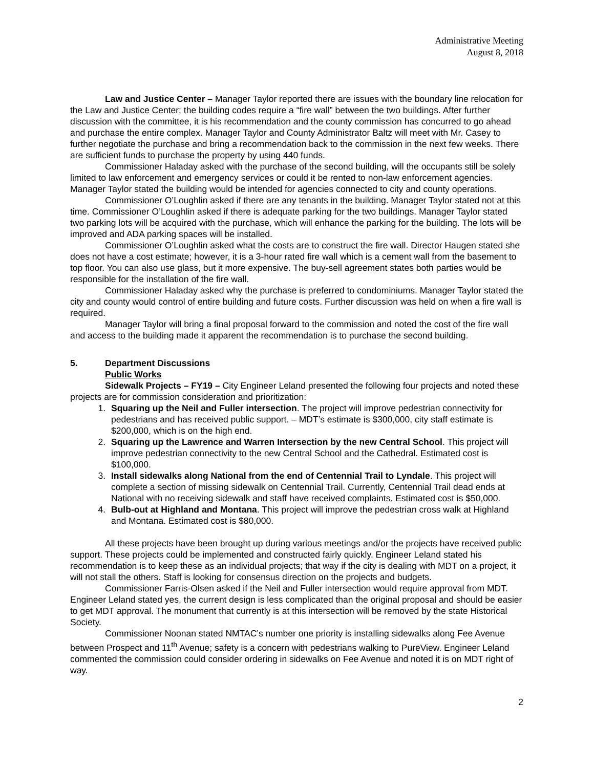Administrative Meeting
August 8, 2018
Law and Justice Center – Manager Taylor reported there are issues with the boundary line relocation for the Law and Justice Center; the building codes require a “fire wall” between the two buildings. After further discussion with the committee, it is his recommendation and the county commission has concurred to go ahead and purchase the entire complex. Manager Taylor and County Administrator Baltz will meet with Mr. Casey to further negotiate the purchase and bring a recommendation back to the commission in the next few weeks. There are sufficient funds to purchase the property by using 440 funds.
Commissioner Haladay asked with the purchase of the second building, will the occupants still be solely limited to law enforcement and emergency services or could it be rented to non-law enforcement agencies. Manager Taylor stated the building would be intended for agencies connected to city and county operations.
Commissioner O’Loughlin asked if there are any tenants in the building. Manager Taylor stated not at this time. Commissioner O’Loughlin asked if there is adequate parking for the two buildings. Manager Taylor stated two parking lots will be acquired with the purchase, which will enhance the parking for the building. The lots will be improved and ADA parking spaces will be installed.
Commissioner O’Loughlin asked what the costs are to construct the fire wall. Director Haugen stated she does not have a cost estimate; however, it is a 3-hour rated fire wall which is a cement wall from the basement to top floor. You can also use glass, but it more expensive. The buy-sell agreement states both parties would be responsible for the installation of the fire wall.
Commissioner Haladay asked why the purchase is preferred to condominiums. Manager Taylor stated the city and county would control of entire building and future costs. Further discussion was held on when a fire wall is required.
Manager Taylor will bring a final proposal forward to the commission and noted the cost of the fire wall and access to the building made it apparent the recommendation is to purchase the second building.
5. Department Discussions
Public Works
Sidewalk Projects – FY19 – City Engineer Leland presented the following four projects and noted these projects are for commission consideration and prioritization:
1. Squaring up the Neil and Fuller intersection. The project will improve pedestrian connectivity for pedestrians and has received public support. – MDT’s estimate is $300,000, city staff estimate is $200,000, which is on the high end.
2. Squaring up the Lawrence and Warren Intersection by the new Central School. This project will improve pedestrian connectivity to the new Central School and the Cathedral. Estimated cost is $100,000.
3. Install sidewalks along National from the end of Centennial Trail to Lyndale. This project will complete a section of missing sidewalk on Centennial Trail. Currently, Centennial Trail dead ends at National with no receiving sidewalk and staff have received complaints. Estimated cost is $50,000.
4. Bulb-out at Highland and Montana. This project will improve the pedestrian cross walk at Highland and Montana. Estimated cost is $80,000.
All these projects have been brought up during various meetings and/or the projects have received public support. These projects could be implemented and constructed fairly quickly. Engineer Leland stated his recommendation is to keep these as an individual projects; that way if the city is dealing with MDT on a project, it will not stall the others. Staff is looking for consensus direction on the projects and budgets.
Commissioner Farris-Olsen asked if the Neil and Fuller intersection would require approval from MDT. Engineer Leland stated yes, the current design is less complicated than the original proposal and should be easier to get MDT approval. The monument that currently is at this intersection will be removed by the state Historical Society.
Commissioner Noonan stated NMTAC’s number one priority is installing sidewalks along Fee Avenue between Prospect and 11<sup>th</sup> Avenue; safety is a concern with pedestrians walking to PureView. Engineer Leland commented the commission could consider ordering in sidewalks on Fee Avenue and noted it is on MDT right of way.
2